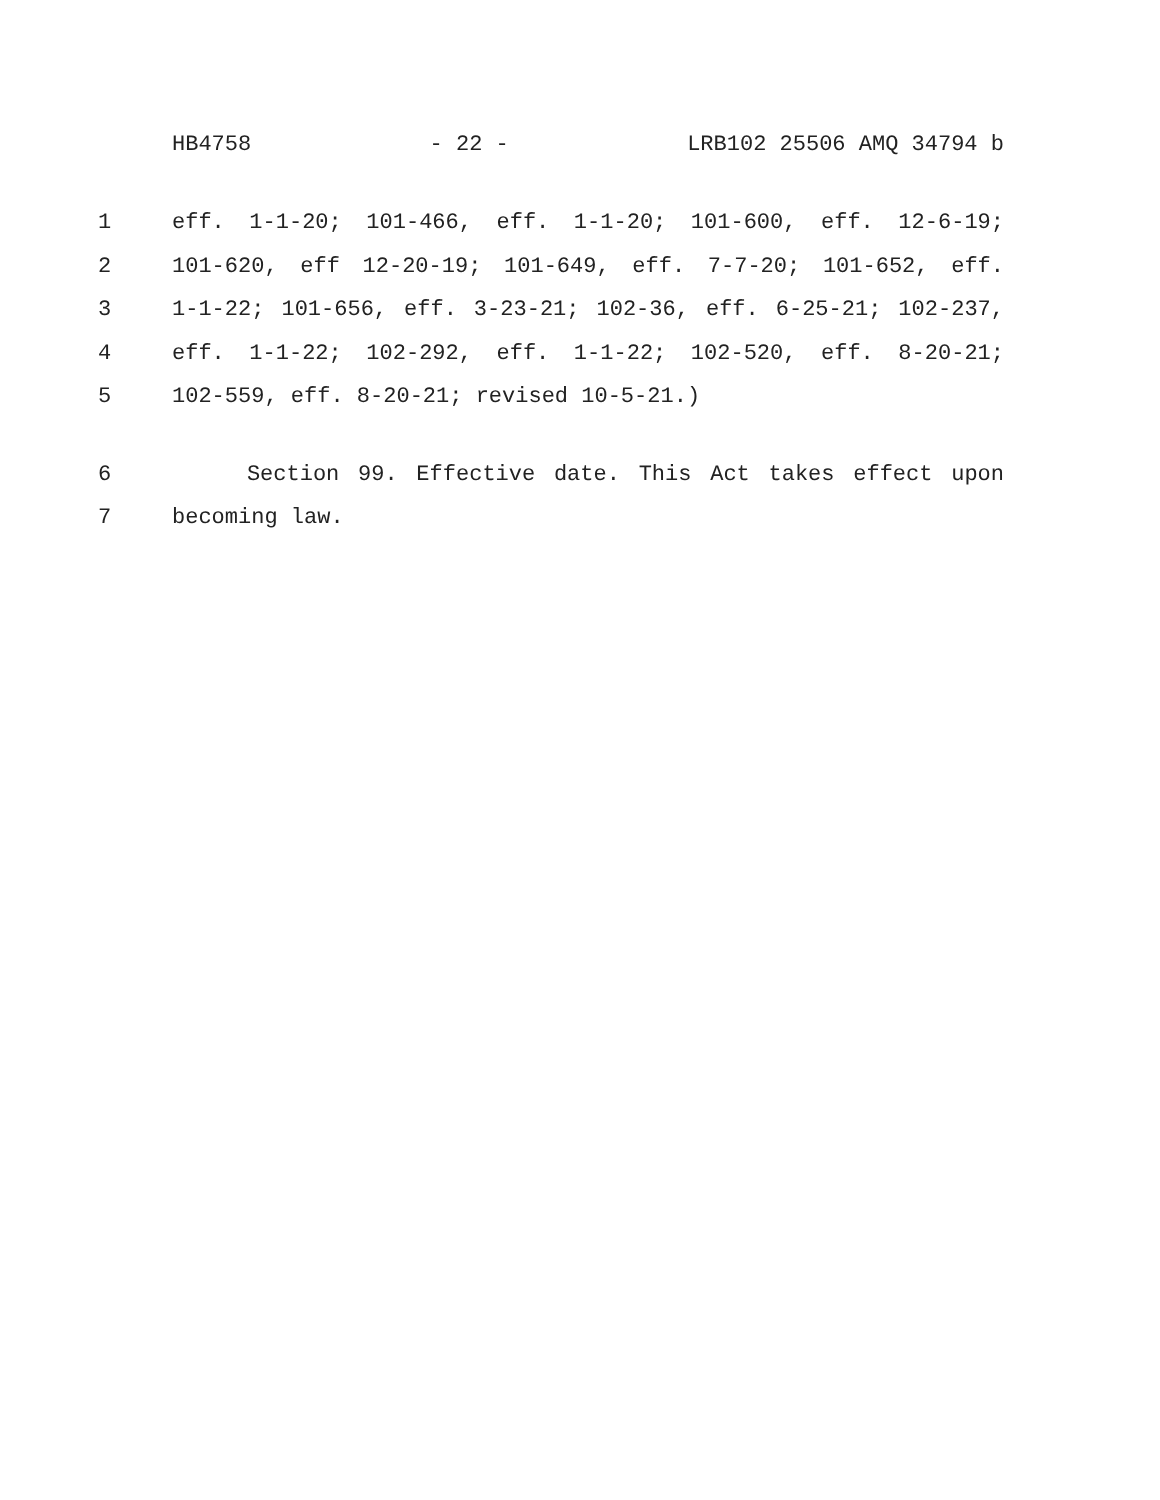HB4758 - 22 - LRB102 25506 AMQ 34794 b
1 eff. 1-1-20; 101-466, eff. 1-1-20; 101-600, eff. 12-6-19;
2 101-620, eff 12-20-19; 101-649, eff. 7-7-20; 101-652, eff.
3 1-1-22; 101-656, eff. 3-23-21; 102-36, eff. 6-25-21; 102-237,
4 eff. 1-1-22; 102-292, eff. 1-1-22; 102-520, eff. 8-20-21;
5 102-559, eff. 8-20-21; revised 10-5-21.)
6 Section 99. Effective date. This Act takes effect upon
7 becoming law.